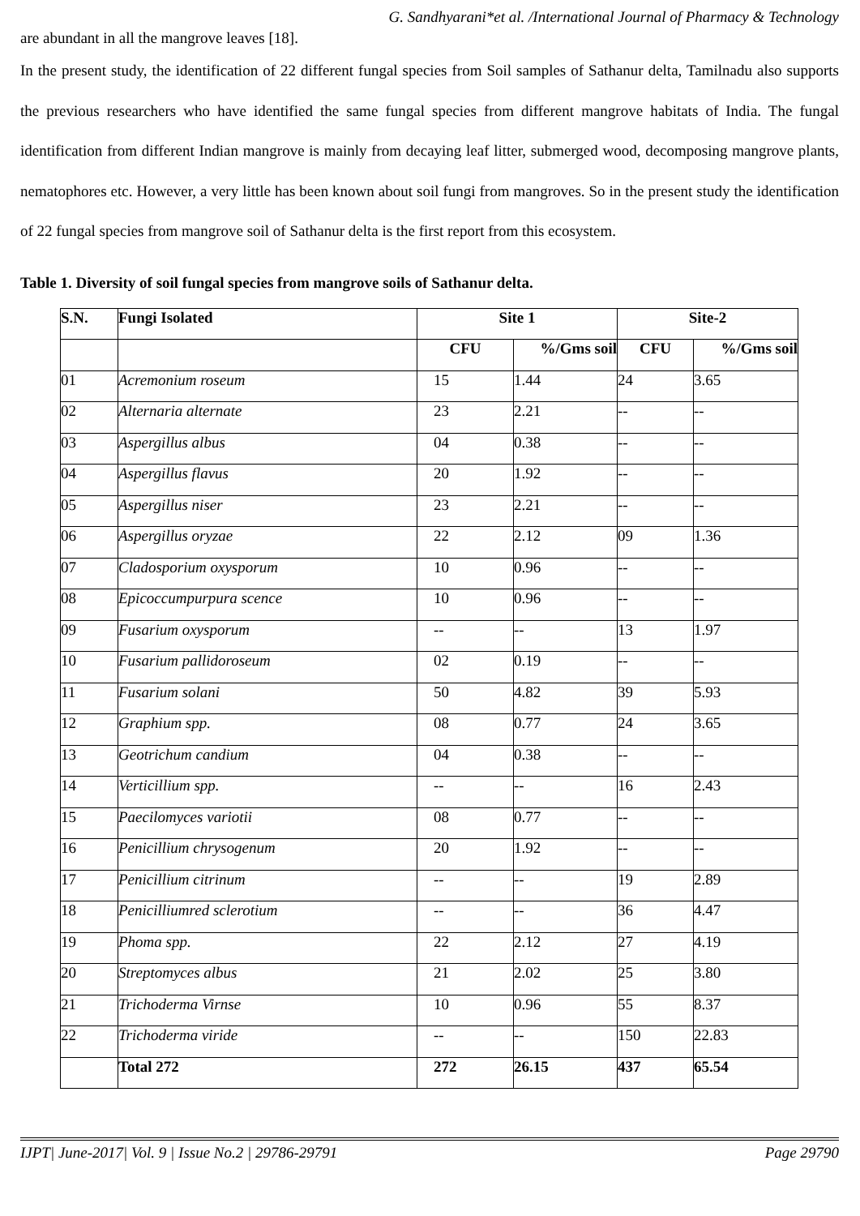G. Sandhyarani*et al. /International Journal of Pharmacy & Technology
are abundant in all the mangrove leaves [18].
In the present study, the identification of 22 different fungal species from Soil samples of Sathanur delta, Tamilnadu also supports the previous researchers who have identified the same fungal species from different mangrove habitats of India. The fungal identification from different Indian mangrove is mainly from decaying leaf litter, submerged wood, decomposing mangrove plants, nematophores etc. However, a very little has been known about soil fungi from mangroves. So in the present study the identification of 22 fungal species from mangrove soil of Sathanur delta is the first report from this ecosystem.
Table 1. Diversity of soil fungal species from mangrove soils of Sathanur delta.
| S.N. | Fungi Isolated | Site 1 | | Site-2 | |
| --- | --- | --- | --- | --- | --- |
| | | CFU | %/Gms soil | CFU | %/Gms soil |
| 01 | Acremonium roseum | 15 | 1.44 | 24 | 3.65 |
| 02 | Alternaria alternate | 23 | 2.21 | -- | -- |
| 03 | Aspergillus albus | 04 | 0.38 | -- | -- |
| 04 | Aspergillus flavus | 20 | 1.92 | -- | -- |
| 05 | Aspergillus niser | 23 | 2.21 | -- | -- |
| 06 | Aspergillus oryzae | 22 | 2.12 | 09 | 1.36 |
| 07 | Cladosporium oxysporum | 10 | 0.96 | -- | -- |
| 08 | Epicoccumpurpura scence | 10 | 0.96 | -- | -- |
| 09 | Fusarium oxysporum | -- | -- | 13 | 1.97 |
| 10 | Fusarium pallidoroseum | 02 | 0.19 | -- | -- |
| 11 | Fusarium solani | 50 | 4.82 | 39 | 5.93 |
| 12 | Graphium spp. | 08 | 0.77 | 24 | 3.65 |
| 13 | Geotrichum candium | 04 | 0.38 | -- | -- |
| 14 | Verticillium spp. | -- | -- | 16 | 2.43 |
| 15 | Paecilomyces variotii | 08 | 0.77 | -- | -- |
| 16 | Penicillium chrysogenum | 20 | 1.92 | -- | -- |
| 17 | Penicillium citrinum | -- | -- | 19 | 2.89 |
| 18 | Penicilliumred sclerotium | -- | -- | 36 | 4.47 |
| 19 | Phoma spp. | 22 | 2.12 | 27 | 4.19 |
| 20 | Streptomyces albus | 21 | 2.02 | 25 | 3.80 |
| 21 | Trichoderma Virnse | 10 | 0.96 | 55 | 8.37 |
| 22 | Trichoderma viride | -- | -- | 150 | 22.83 |
| | Total 272 | 272 | 26.15 | 437 | 65.54 |
IJPT| June-2017| Vol. 9 | Issue No.2 | 29786-29791 Page 29790